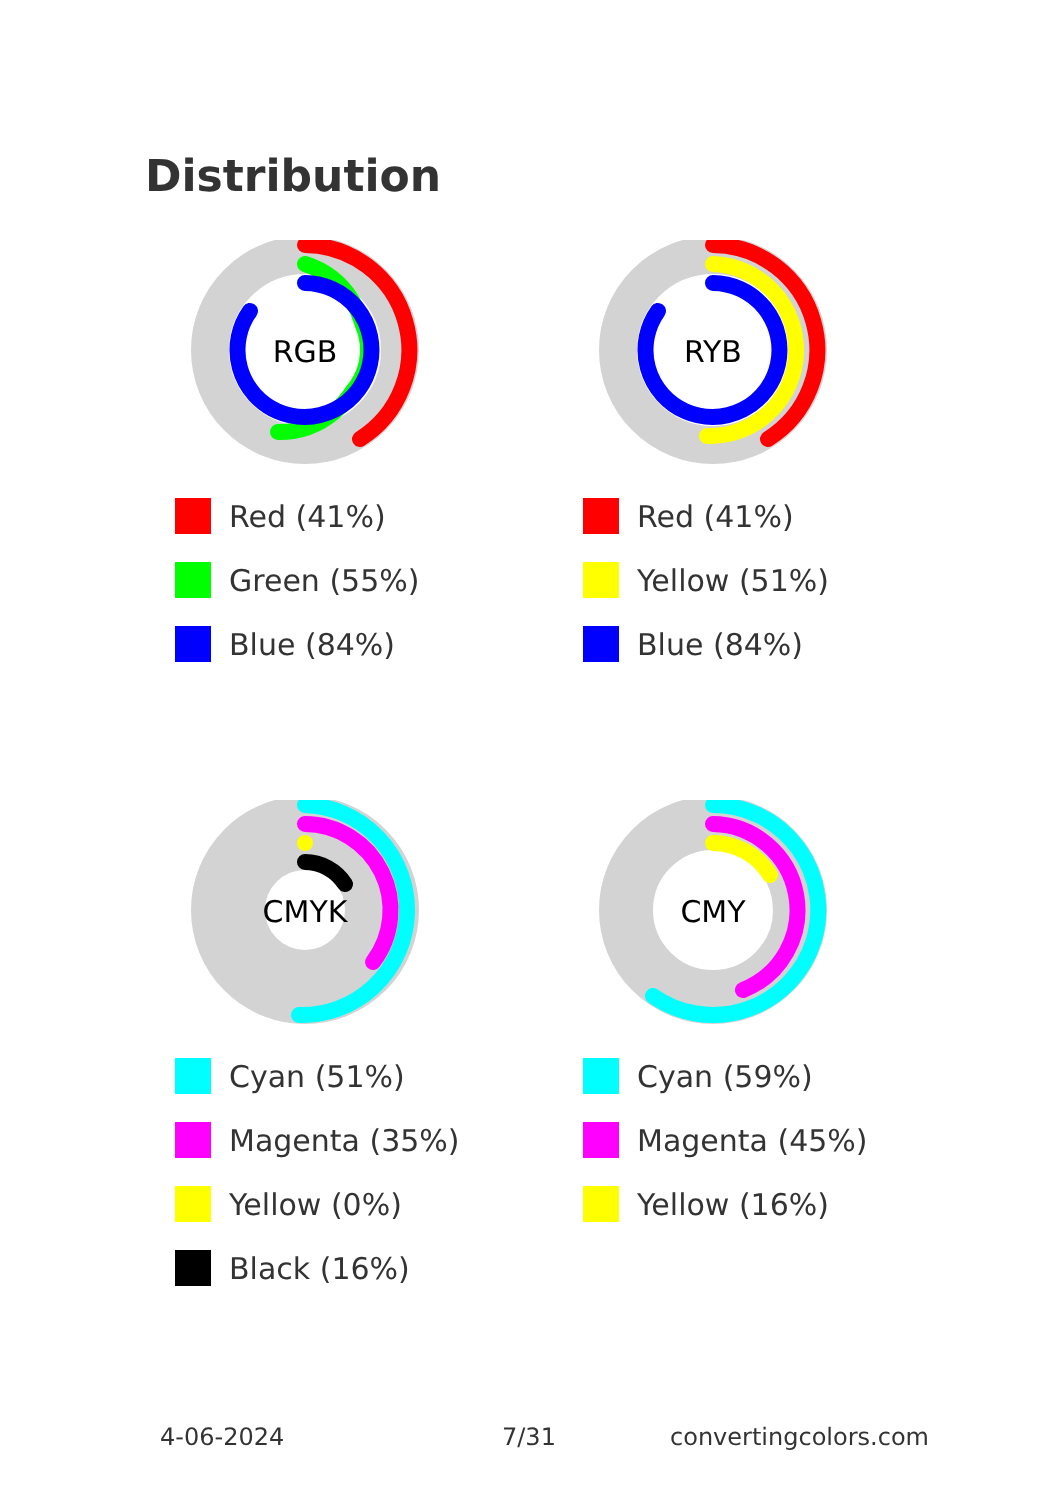Distribution
RGB
Red (41%)
Green (55%)
Blue (84%)
RYB
Red (41%)
Yellow (51%)
Blue (84%)
CMYK
Cyan (51%)
Magenta (35%)
Yellow (0%)
Black (16%)
CMY
Cyan (59%)
Magenta (45%)
Yellow (16%)
4-06-2024 7/31 convertingcolors.com